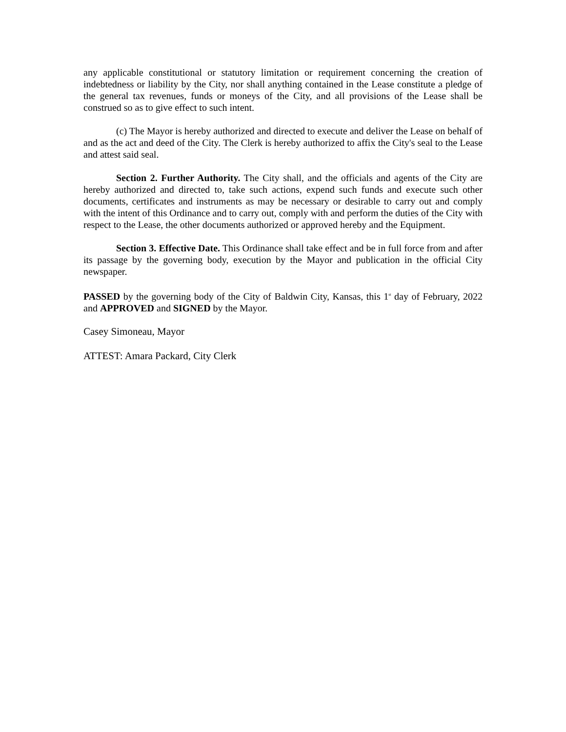any applicable constitutional or statutory limitation or requirement concerning the creation of indebtedness or liability by the City, nor shall anything contained in the Lease constitute a pledge of the general tax revenues, funds or moneys of the City, and all provisions of the Lease shall be construed so as to give effect to such intent.
(c) The Mayor is hereby authorized and directed to execute and deliver the Lease on behalf of and as the act and deed of the City. The Clerk is hereby authorized to affix the City's seal to the Lease and attest said seal.
Section 2. Further Authority. The City shall, and the officials and agents of the City are hereby authorized and directed to, take such actions, expend such funds and execute such other documents, certificates and instruments as may be necessary or desirable to carry out and comply with the intent of this Ordinance and to carry out, comply with and perform the duties of the City with respect to the Lease, the other documents authorized or approved hereby and the Equipment.
Section 3. Effective Date. This Ordinance shall take effect and be in full force from and after its passage by the governing body, execution by the Mayor and publication in the official City newspaper.
PASSED by the governing body of the City of Baldwin City, Kansas, this 1<sup>st</sup> day of February, 2022 and APPROVED and SIGNED by the Mayor.
Casey Simoneau, Mayor
ATTEST: Amara Packard, City Clerk